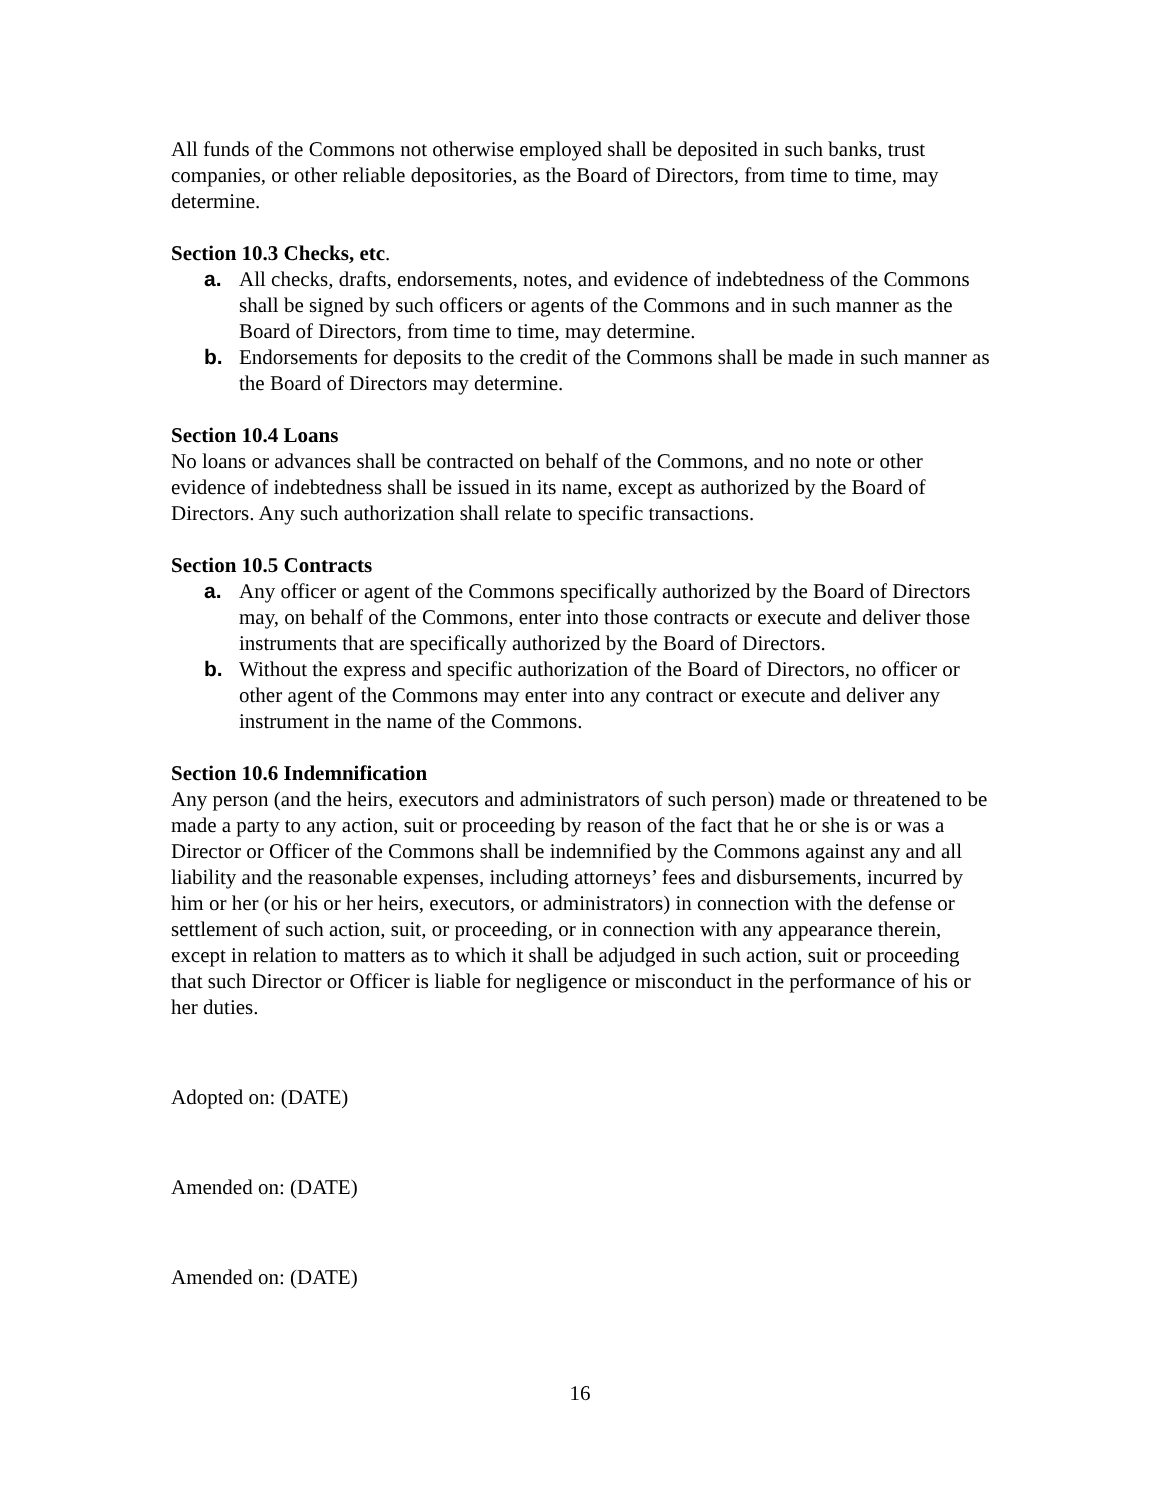All funds of the Commons not otherwise employed shall be deposited in such banks, trust companies, or other reliable depositories, as the Board of Directors, from time to time, may determine.
Section 10.3 Checks, etc.
a. All checks, drafts, endorsements, notes, and evidence of indebtedness of the Commons shall be signed by such officers or agents of the Commons and in such manner as the Board of Directors, from time to time, may determine.
b. Endorsements for deposits to the credit of the Commons shall be made in such manner as the Board of Directors may determine.
Section 10.4 Loans
No loans or advances shall be contracted on behalf of the Commons, and no note or other evidence of indebtedness shall be issued in its name, except as authorized by the Board of Directors. Any such authorization shall relate to specific transactions.
Section 10.5 Contracts
a. Any officer or agent of the Commons specifically authorized by the Board of Directors may, on behalf of the Commons, enter into those contracts or execute and deliver those instruments that are specifically authorized by the Board of Directors.
b. Without the express and specific authorization of the Board of Directors, no officer or other agent of the Commons may enter into any contract or execute and deliver any instrument in the name of the Commons.
Section 10.6 Indemnification
Any person (and the heirs, executors and administrators of such person) made or threatened to be made a party to any action, suit or proceeding by reason of the fact that he or she is or was a Director or Officer of the Commons shall be indemnified by the Commons against any and all liability and the reasonable expenses, including attorneys’ fees and disbursements, incurred by him or her (or his or her heirs, executors, or administrators) in connection with the defense or settlement of such action, suit, or proceeding, or in connection with any appearance therein, except in relation to matters as to which it shall be adjudged in such action, suit or proceeding that such Director or Officer is liable for negligence or misconduct in the performance of his or her duties.
Adopted on: (DATE)
Amended on: (DATE)
Amended on: (DATE)
16